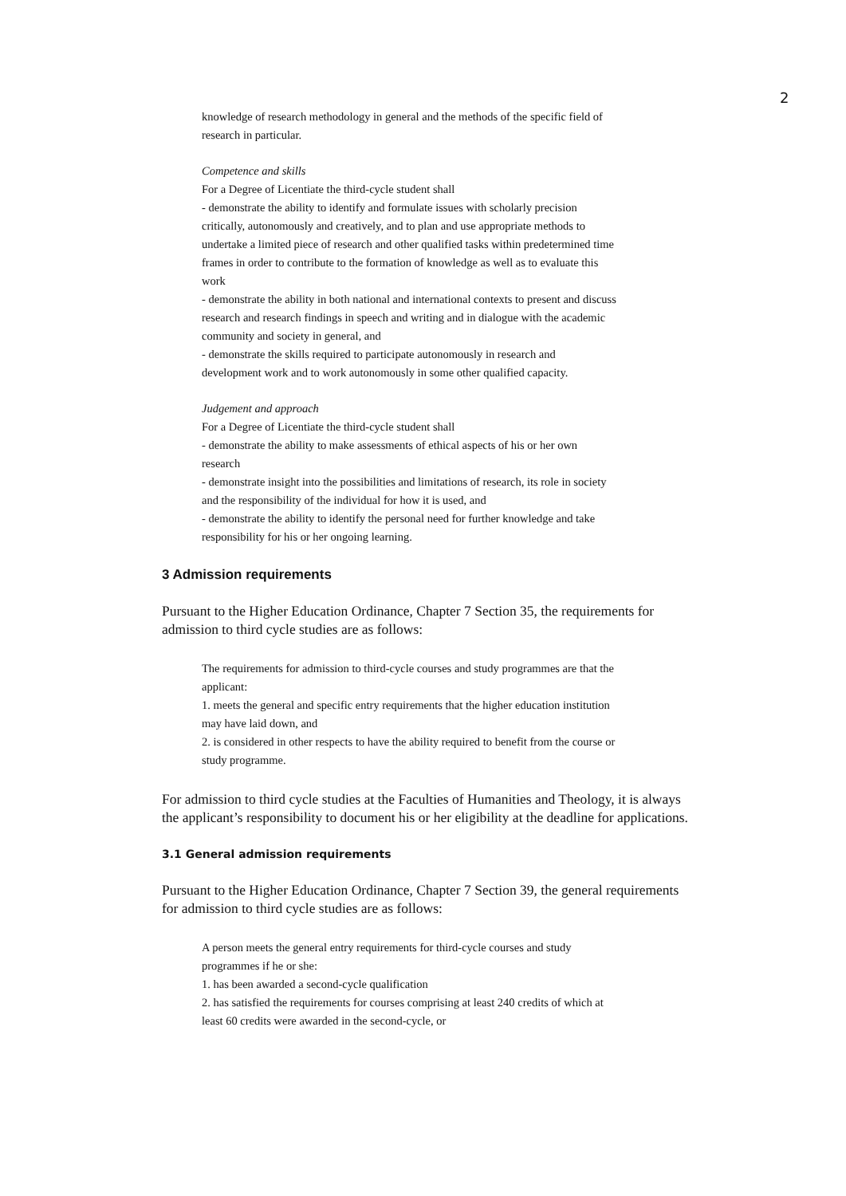2
knowledge of research methodology in general and the methods of the specific field of research in particular.
Competence and skills
For a Degree of Licentiate the third-cycle student shall
- demonstrate the ability to identify and formulate issues with scholarly precision critically, autonomously and creatively, and to plan and use appropriate methods to undertake a limited piece of research and other qualified tasks within predetermined time frames in order to contribute to the formation of knowledge as well as to evaluate this work
- demonstrate the ability in both national and international contexts to present and discuss research and research findings in speech and writing and in dialogue with the academic community and society in general, and
- demonstrate the skills required to participate autonomously in research and development work and to work autonomously in some other qualified capacity.
Judgement and approach
For a Degree of Licentiate the third-cycle student shall
- demonstrate the ability to make assessments of ethical aspects of his or her own research
- demonstrate insight into the possibilities and limitations of research, its role in society and the responsibility of the individual for how it is used, and
- demonstrate the ability to identify the personal need for further knowledge and take responsibility for his or her ongoing learning.
3 Admission requirements
Pursuant to the Higher Education Ordinance, Chapter 7 Section 35, the requirements for admission to third cycle studies are as follows:
The requirements for admission to third-cycle courses and study programmes are that the applicant:
1. meets the general and specific entry requirements that the higher education institution may have laid down, and
2. is considered in other respects to have the ability required to benefit from the course or study programme.
For admission to third cycle studies at the Faculties of Humanities and Theology, it is always the applicant’s responsibility to document his or her eligibility at the deadline for applications.
3.1 General admission requirements
Pursuant to the Higher Education Ordinance, Chapter 7 Section 39, the general requirements for admission to third cycle studies are as follows:
A person meets the general entry requirements for third-cycle courses and study programmes if he or she:
1. has been awarded a second-cycle qualification
2. has satisfied the requirements for courses comprising at least 240 credits of which at least 60 credits were awarded in the second-cycle, or